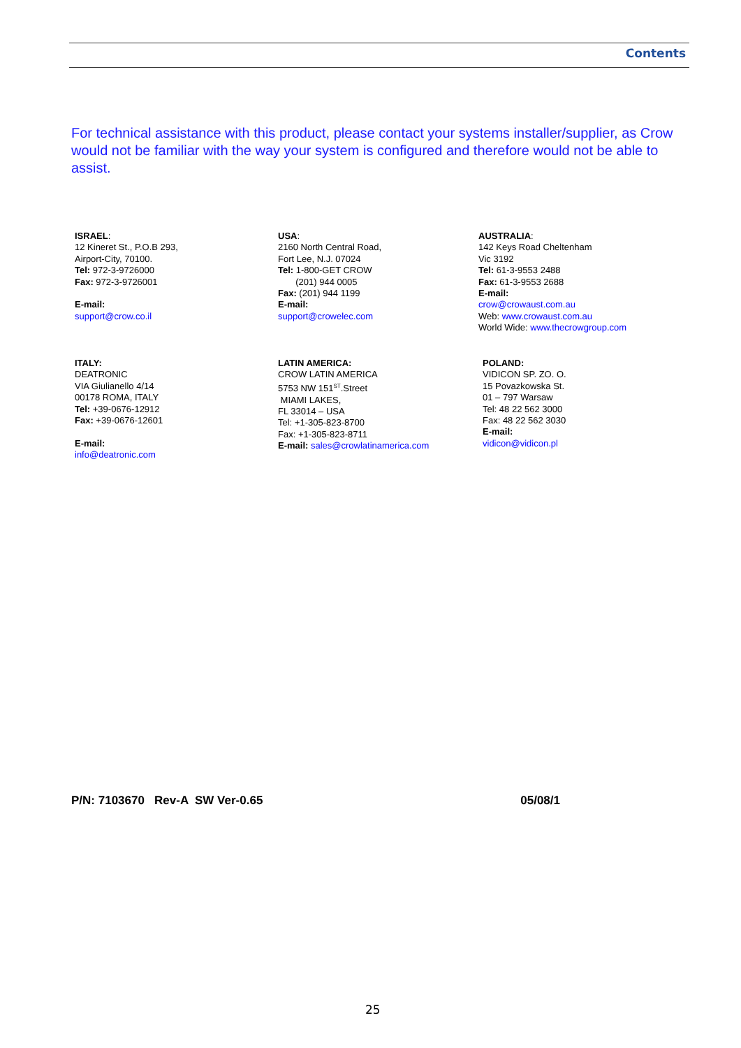Contents
For technical assistance with this product, please contact your systems installer/supplier, as Crow would not be familiar with the way your system is configured and therefore would not be able to assist.
ISRAEL:
12 Kineret St., P.O.B 293,
Airport-City, 70100.
Tel: 972-3-9726000
Fax: 972-3-9726001
E-mail:
support@crow.co.il
USA:
2160 North Central Road,
Fort Lee, N.J. 07024
Tel: 1-800-GET CROW
(201) 944 0005
Fax: (201) 944 1199
E-mail:
support@crowelec.com
AUSTRALIA:
142 Keys Road Cheltenham
Vic 3192
Tel: 61-3-9553 2488
Fax: 61-3-9553 2688
E-mail:
crow@crowaust.com.au
Web: www.crowaust.com.au
World Wide: www.thecrowgroup.com
ITALY:
DEATRONIC
VIA Giulianello 4/14
00178 ROMA, ITALY
Tel: +39-0676-12912
Fax: +39-0676-12601
E-mail:
info@deatronic.com
LATIN AMERICA:
CROW LATIN AMERICA
5753 NW 151<sup>ST</sup>.Street
MIAMI LAKES,
FL 33014 – USA
Tel: +1-305-823-8700
Fax: +1-305-823-8711
E-mail: sales@crowlatinamerica.com
POLAND:
VIDICON SP. ZO. O.
15 Povazkowska St.
01 – 797 Warsaw
Tel: 48 22 562 3000
Fax: 48 22 562 3030
E-mail:
vidicon@vidicon.pl
P/N: 7103670 Rev-A SW Ver-0.65 05/08/1
25